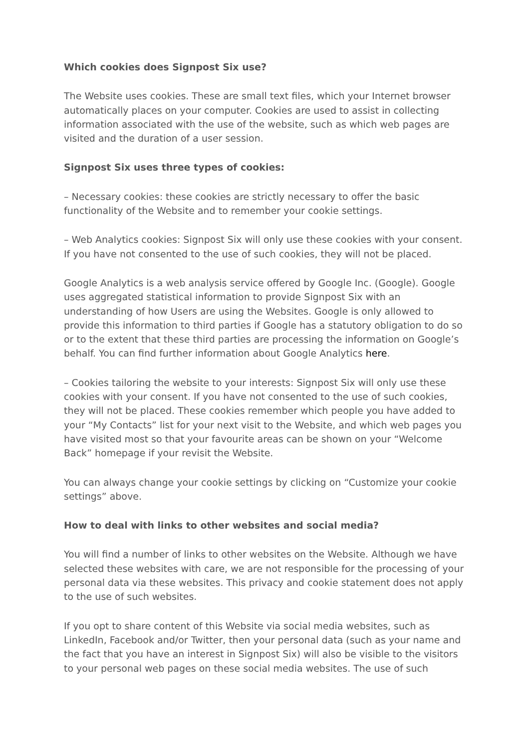Which cookies does Signpost Six use?
The Website uses cookies. These are small text files, which your Internet browser automatically places on your computer. Cookies are used to assist in collecting information associated with the use of the website, such as which web pages are visited and the duration of a user session.
Signpost Six uses three types of cookies:
– Necessary cookies: these cookies are strictly necessary to offer the basic functionality of the Website and to remember your cookie settings.
– Web Analytics cookies: Signpost Six will only use these cookies with your consent. If you have not consented to the use of such cookies, they will not be placed.
Google Analytics is a web analysis service offered by Google Inc. (Google). Google uses aggregated statistical information to provide Signpost Six with an understanding of how Users are using the Websites. Google is only allowed to provide this information to third parties if Google has a statutory obligation to do so or to the extent that these third parties are processing the information on Google’s behalf. You can find further information about Google Analytics here.
– Cookies tailoring the website to your interests: Signpost Six will only use these cookies with your consent. If you have not consented to the use of such cookies, they will not be placed. These cookies remember which people you have added to your “My Contacts” list for your next visit to the Website, and which web pages you have visited most so that your favourite areas can be shown on your “Welcome Back” homepage if your revisit the Website.
You can always change your cookie settings by clicking on “Customize your cookie settings” above.
How to deal with links to other websites and social media?
You will find a number of links to other websites on the Website. Although we have selected these websites with care, we are not responsible for the processing of your personal data via these websites. This privacy and cookie statement does not apply to the use of such websites.
If you opt to share content of this Website via social media websites, such as LinkedIn, Facebook and/or Twitter, then your personal data (such as your name and the fact that you have an interest in Signpost Six) will also be visible to the visitors to your personal web pages on these social media websites. The use of such